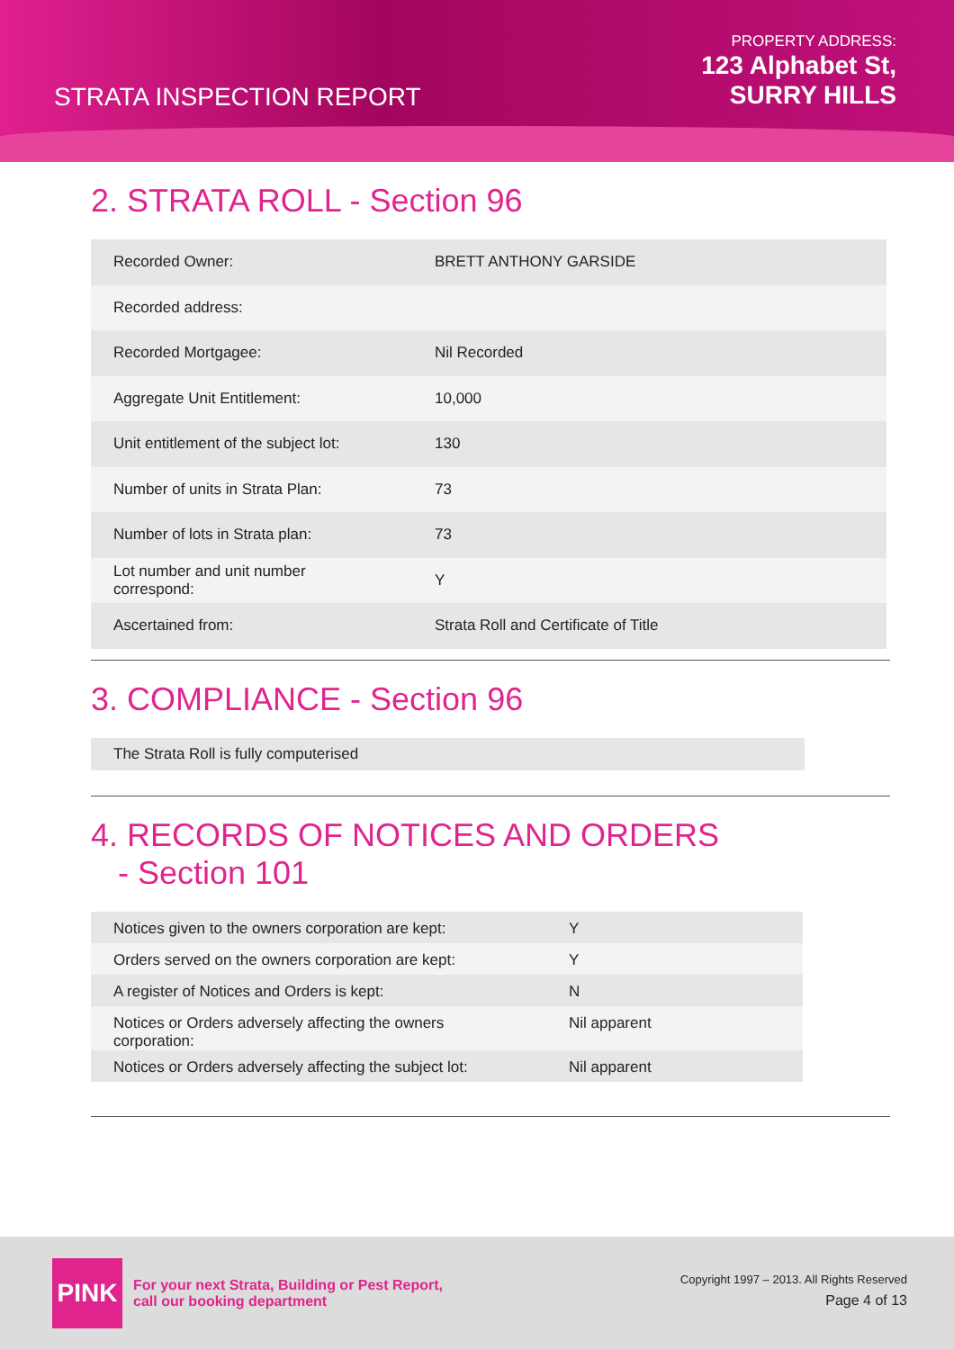STRATA INSPECTION REPORT
PROPERTY ADDRESS:
123 Alphabet St,
SURRY HILLS
2. STRATA ROLL - Section 96
| Recorded Owner: | BRETT ANTHONY GARSIDE |
| Recorded address: | |
| Recorded Mortgagee: | Nil Recorded |
| Aggregate Unit Entitlement: | 10,000 |
| Unit entitlement of the subject lot: | 130 |
| Number of units in Strata Plan: | 73 |
| Number of lots in Strata plan: | 73 |
| Lot number and unit number correspond: | Y |
| Ascertained from: | Strata Roll and Certificate of Title |
3. COMPLIANCE - Section 96
| The Strata Roll is fully computerised |
4. RECORDS OF NOTICES AND ORDERS
- Section 101
| Notices given to the owners corporation are kept: | Y |
| Orders served on the owners corporation are kept: | Y |
| A register of Notices and Orders is kept: | N |
| Notices or Orders adversely affecting the owners corporation: | Nil apparent |
| Notices or Orders adversely affecting the subject lot: | Nil apparent |
PINK
For your next Strata, Building or Pest Report,
call our booking department
Copyright 1997 – 2013. All Rights Reserved
Page 4 of 13